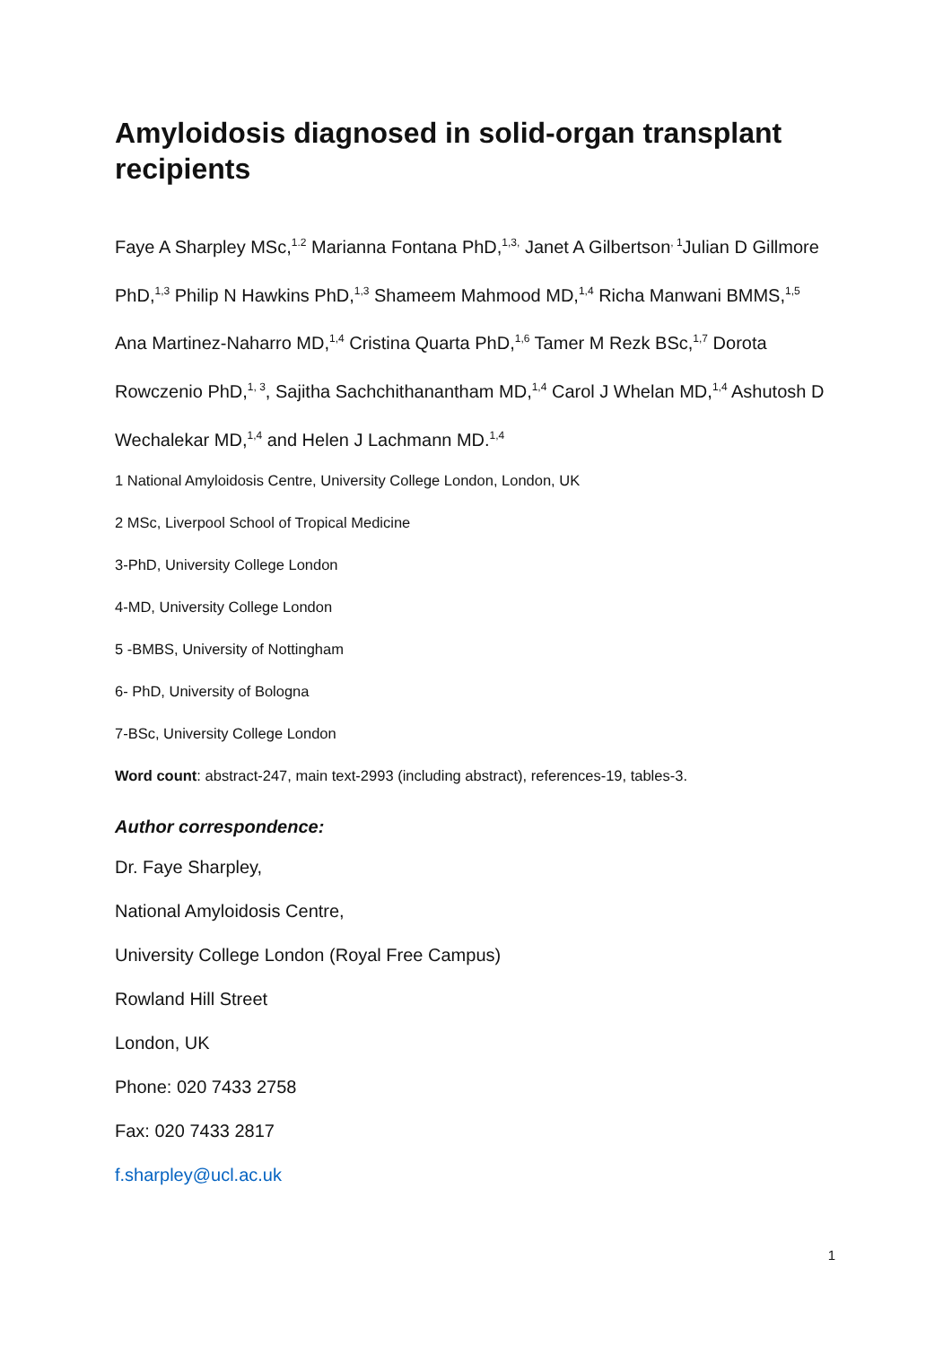Amyloidosis diagnosed in solid-organ transplant recipients
Faye A Sharpley MSc,<sup>1.2</sup> Marianna Fontana PhD,<sup>1,3,</sup> Janet A Gilbertson<sup>, 1</sup>Julian D Gillmore PhD,<sup>1,3</sup> Philip N Hawkins PhD,<sup>1,3</sup> Shameem Mahmood MD,<sup>1,4</sup> Richa Manwani BMMS,<sup>1,5</sup> Ana Martinez-Naharro MD,<sup>1,4</sup> Cristina Quarta PhD,<sup>1,6</sup> Tamer M Rezk BSc,<sup>1,7</sup> Dorota Rowczenio PhD,<sup>1, 3</sup>, Sajitha Sachchithanantham MD,<sup>1,4</sup> Carol J Whelan MD,<sup>1,4</sup> Ashutosh D Wechalekar MD,<sup>1,4</sup> and Helen J Lachmann MD.<sup>1,4</sup>
1 National Amyloidosis Centre, University College London, London, UK
2 MSc, Liverpool School of Tropical Medicine
3-PhD, University College London
4-MD, University College London
5 -BMBS, University of Nottingham
6- PhD, University of Bologna
7-BSc, University College London
Word count: abstract-247, main text-2993 (including abstract), references-19, tables-3.
Author correspondence:
Dr. Faye Sharpley,
National Amyloidosis Centre,
University College London (Royal Free Campus)
Rowland Hill Street
London, UK
Phone: 020 7433 2758
Fax: 020 7433 2817
f.sharpley@ucl.ac.uk
1